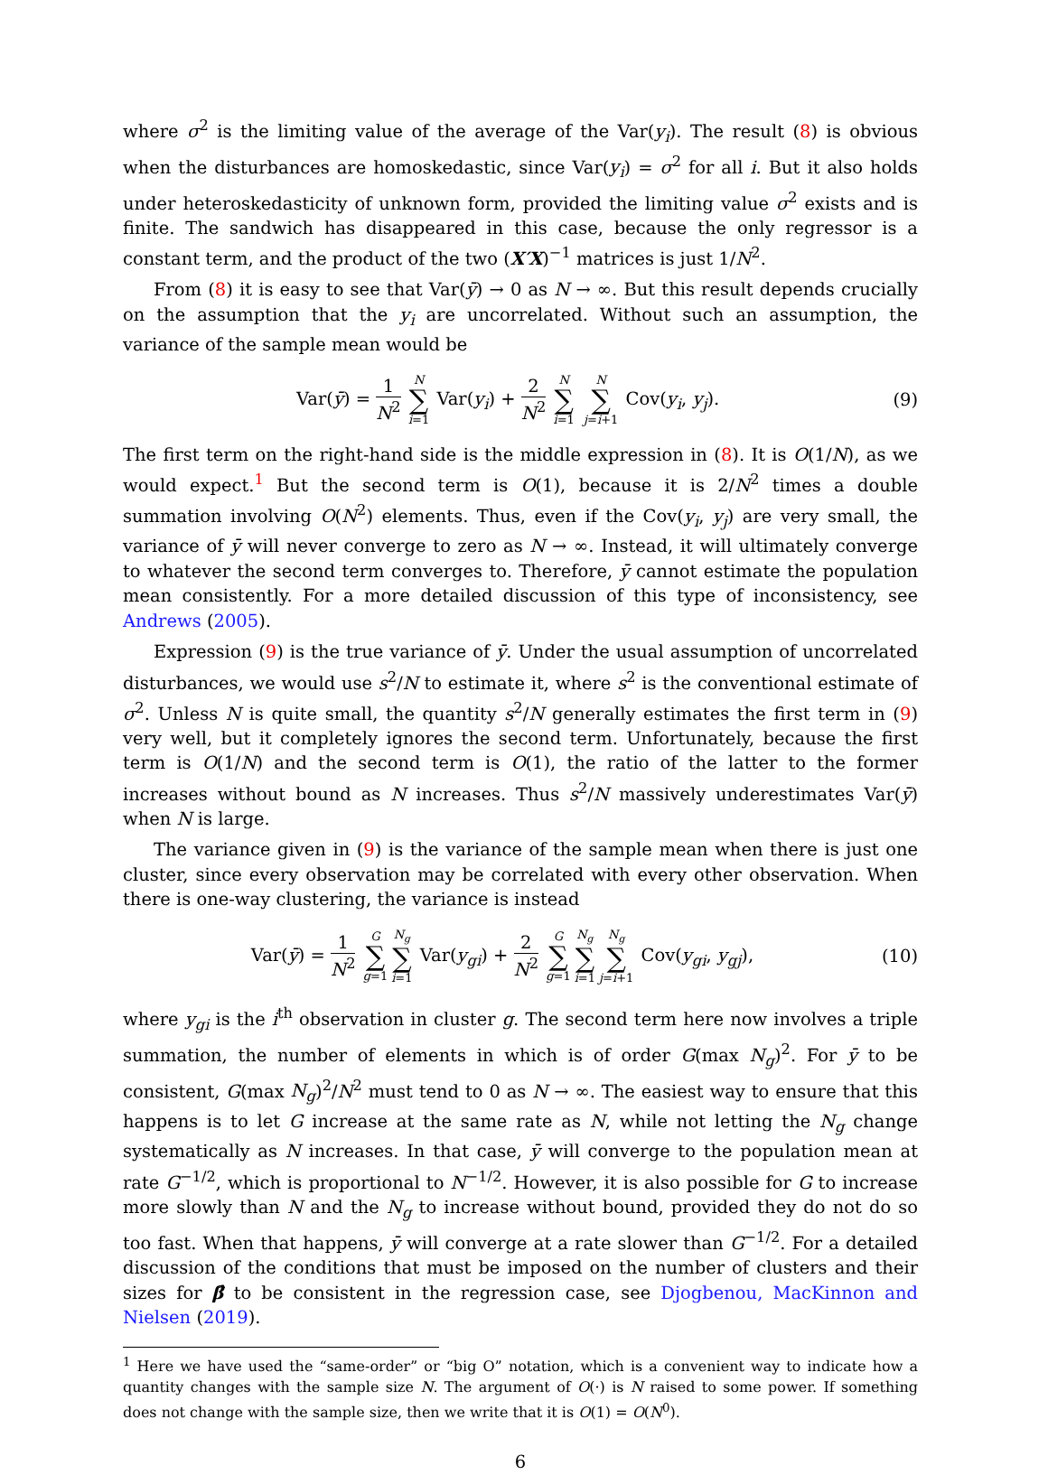where σ<sup>2</sup> is the limiting value of the average of the Var(y<sub>i</sub>). The result (8) is obvious when the disturbances are homoskedastic, since Var(y<sub>i</sub>) = σ<sup>2</sup> for all i. But it also holds under heteroskedasticity of unknown form, provided the limiting value σ<sup>2</sup> exists and is finite. The sandwich has disappeared in this case, because the only regressor is a constant term, and the product of the two (X′X)<sup>−1</sup> matrices is just 1/N<sup>2</sup>.
From (8) it is easy to see that Var(ȳ) → 0 as N → ∞. But this result depends crucially on the assumption that the y<sub>i</sub> are uncorrelated. Without such an assumption, the variance of the sample mean would be
Var(ȳ) = 1 N<sup>2</sup> N ∑ i=1 Var(y<sub>i</sub>) + 2 N<sup>2</sup> N ∑ i=1 N ∑ j=i+1 Cov(y<sub>i</sub>, y<sub>j</sub>).
(9)
The first term on the right-hand side is the middle expression in (8). It is O(1/N), as we would expect.<sup>1</sup> But the second term is O(1), because it is 2/N<sup>2</sup> times a double summation involving O(N<sup>2</sup>) elements. Thus, even if the Cov(y<sub>i</sub>, y<sub>j</sub>) are very small, the variance of ȳ will never converge to zero as N → ∞. Instead, it will ultimately converge to whatever the second term converges to. Therefore, ȳ cannot estimate the population mean consistently. For a more detailed discussion of this type of inconsistency, see Andrews (2005).
Expression (9) is the true variance of ȳ. Under the usual assumption of uncorrelated disturbances, we would use s<sup>2</sup>/N to estimate it, where s<sup>2</sup> is the conventional estimate of σ<sup>2</sup>. Unless N is quite small, the quantity s<sup>2</sup>/N generally estimates the first term in (9) very well, but it completely ignores the second term. Unfortunately, because the first term is O(1/N) and the second term is O(1), the ratio of the latter to the former increases without bound as N increases. Thus s<sup>2</sup>/N massively underestimates Var(ȳ) when N is large.
The variance given in (9) is the variance of the sample mean when there is just one cluster, since every observation may be correlated with every other observation. When there is one-way clustering, the variance is instead
Var(ȳ) = 1 N<sup>2</sup> G ∑ g=1 N<sub>g</sub> ∑ i=1 Var(y<sub>gi</sub>) + 2 N<sup>2</sup> G ∑ g=1 N<sub>g</sub> ∑ i=1 N<sub>g</sub> ∑ j=i+1 Cov(y<sub>gi</sub>, y<sub>gj</sub>),
(10)
where y<sub>gi</sub> is the i<sup>th</sup> observation in cluster g. The second term here now involves a triple summation, the number of elements in which is of order G(max N<sub>g</sub>)<sup>2</sup>. For ȳ to be consistent, G(max N<sub>g</sub>)<sup>2</sup>/N<sup>2</sup> must tend to 0 as N → ∞. The easiest way to ensure that this happens is to let G increase at the same rate as N, while not letting the N<sub>g</sub> change systematically as N increases. In that case, ȳ will converge to the population mean at rate G<sup>−1/2</sup>, which is proportional to N<sup>−1/2</sup>. However, it is also possible for G to increase more slowly than N and the N<sub>g</sub> to increase without bound, provided they do not do so too fast. When that happens, ȳ will converge at a rate slower than G<sup>−1/2</sup>. For a detailed discussion of the conditions that must be imposed on the number of clusters and their sizes for β̂ to be consistent in the regression case, see Djogbenou, MacKinnon and Nielsen (2019).
<sup>1</sup> Here we have used the “same-order” or “big O” notation, which is a convenient way to indicate how a quantity changes with the sample size N. The argument of O(·) is N raised to some power. If something does not change with the sample size, then we write that it is O(1) = O(N<sup>0</sup>).
6